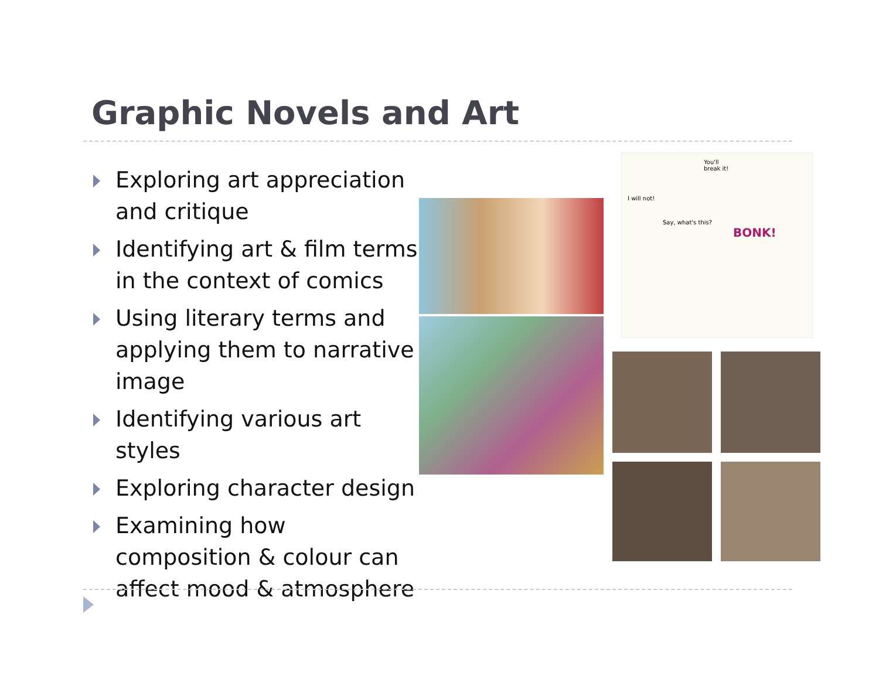Graphic Novels and Art
Exploring art appreciation and critique
Identifying art & film terms in the context of comics
Using literary terms and applying them to narrative image
Identifying various art styles
Exploring character design
Examining how composition & colour can affect mood & atmosphere
You'll break it!
I will not!
Say, what's this?
BONK!